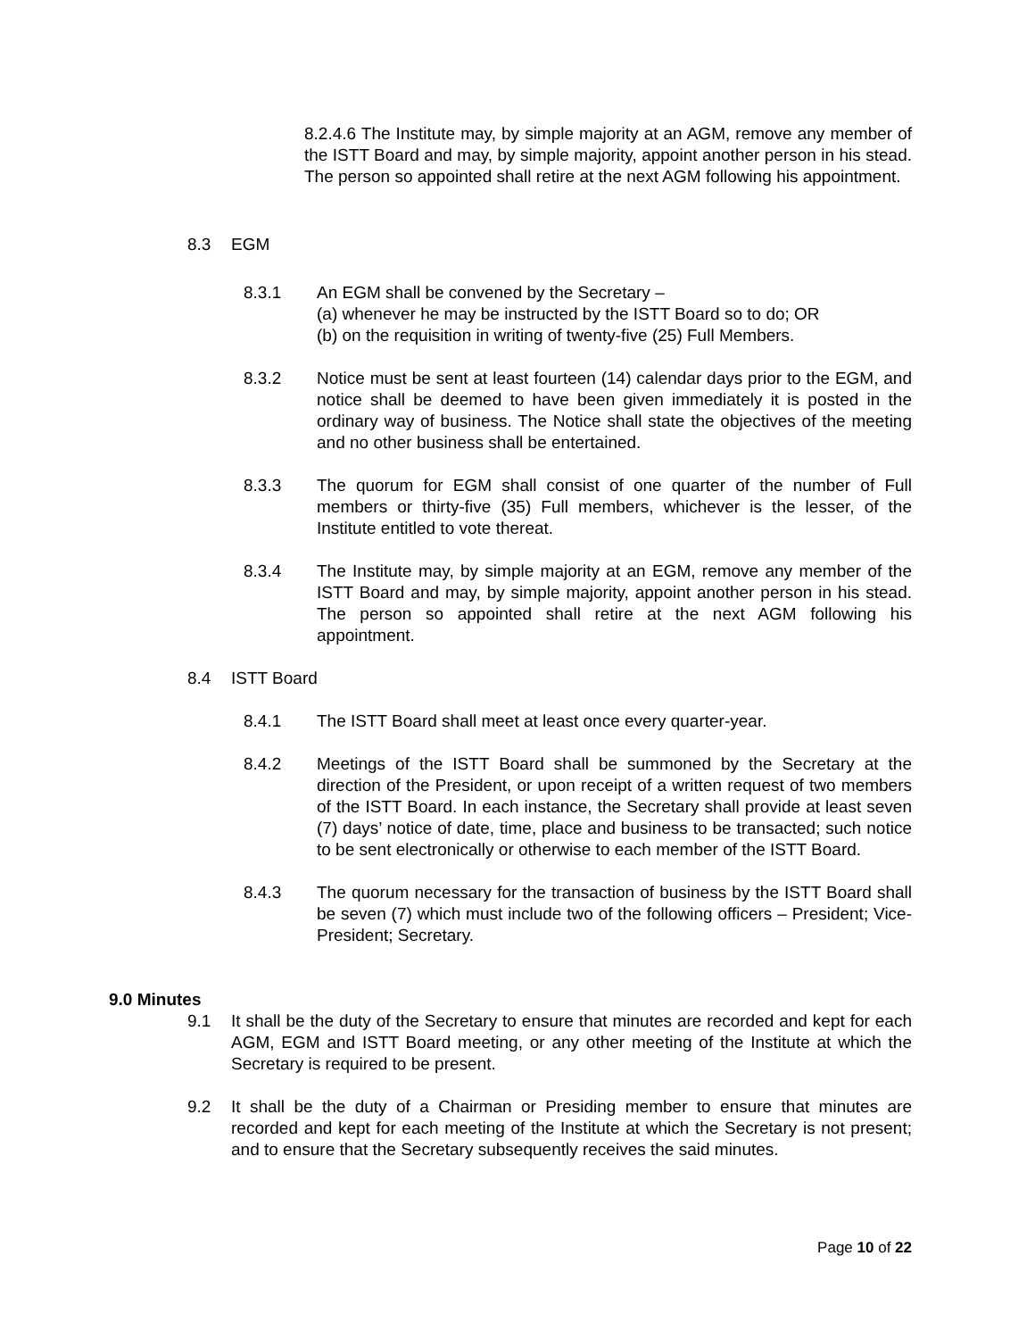8.2.4.6 The Institute may, by simple majority at an AGM, remove any member of the ISTT Board and may, by simple majority, appoint another person in his stead. The person so appointed shall retire at the next AGM following his appointment.
8.3 EGM
8.3.1 An EGM shall be convened by the Secretary –
(a) whenever he may be instructed by the ISTT Board so to do; OR
(b) on the requisition in writing of twenty-five (25) Full Members.
8.3.2 Notice must be sent at least fourteen (14) calendar days prior to the EGM, and notice shall be deemed to have been given immediately it is posted in the ordinary way of business. The Notice shall state the objectives of the meeting and no other business shall be entertained.
8.3.3 The quorum for EGM shall consist of one quarter of the number of Full members or thirty-five (35) Full members, whichever is the lesser, of the Institute entitled to vote thereat.
8.3.4 The Institute may, by simple majority at an EGM, remove any member of the ISTT Board and may, by simple majority, appoint another person in his stead. The person so appointed shall retire at the next AGM following his appointment.
8.4 ISTT Board
8.4.1 The ISTT Board shall meet at least once every quarter-year.
8.4.2 Meetings of the ISTT Board shall be summoned by the Secretary at the direction of the President, or upon receipt of a written request of two members of the ISTT Board. In each instance, the Secretary shall provide at least seven (7) days’ notice of date, time, place and business to be transacted; such notice to be sent electronically or otherwise to each member of the ISTT Board.
8.4.3 The quorum necessary for the transaction of business by the ISTT Board shall be seven (7) which must include two of the following officers – President; Vice-President; Secretary.
9.0 Minutes
9.1 It shall be the duty of the Secretary to ensure that minutes are recorded and kept for each AGM, EGM and ISTT Board meeting, or any other meeting of the Institute at which the Secretary is required to be present.
9.2 It shall be the duty of a Chairman or Presiding member to ensure that minutes are recorded and kept for each meeting of the Institute at which the Secretary is not present; and to ensure that the Secretary subsequently receives the said minutes.
Page 10 of 22